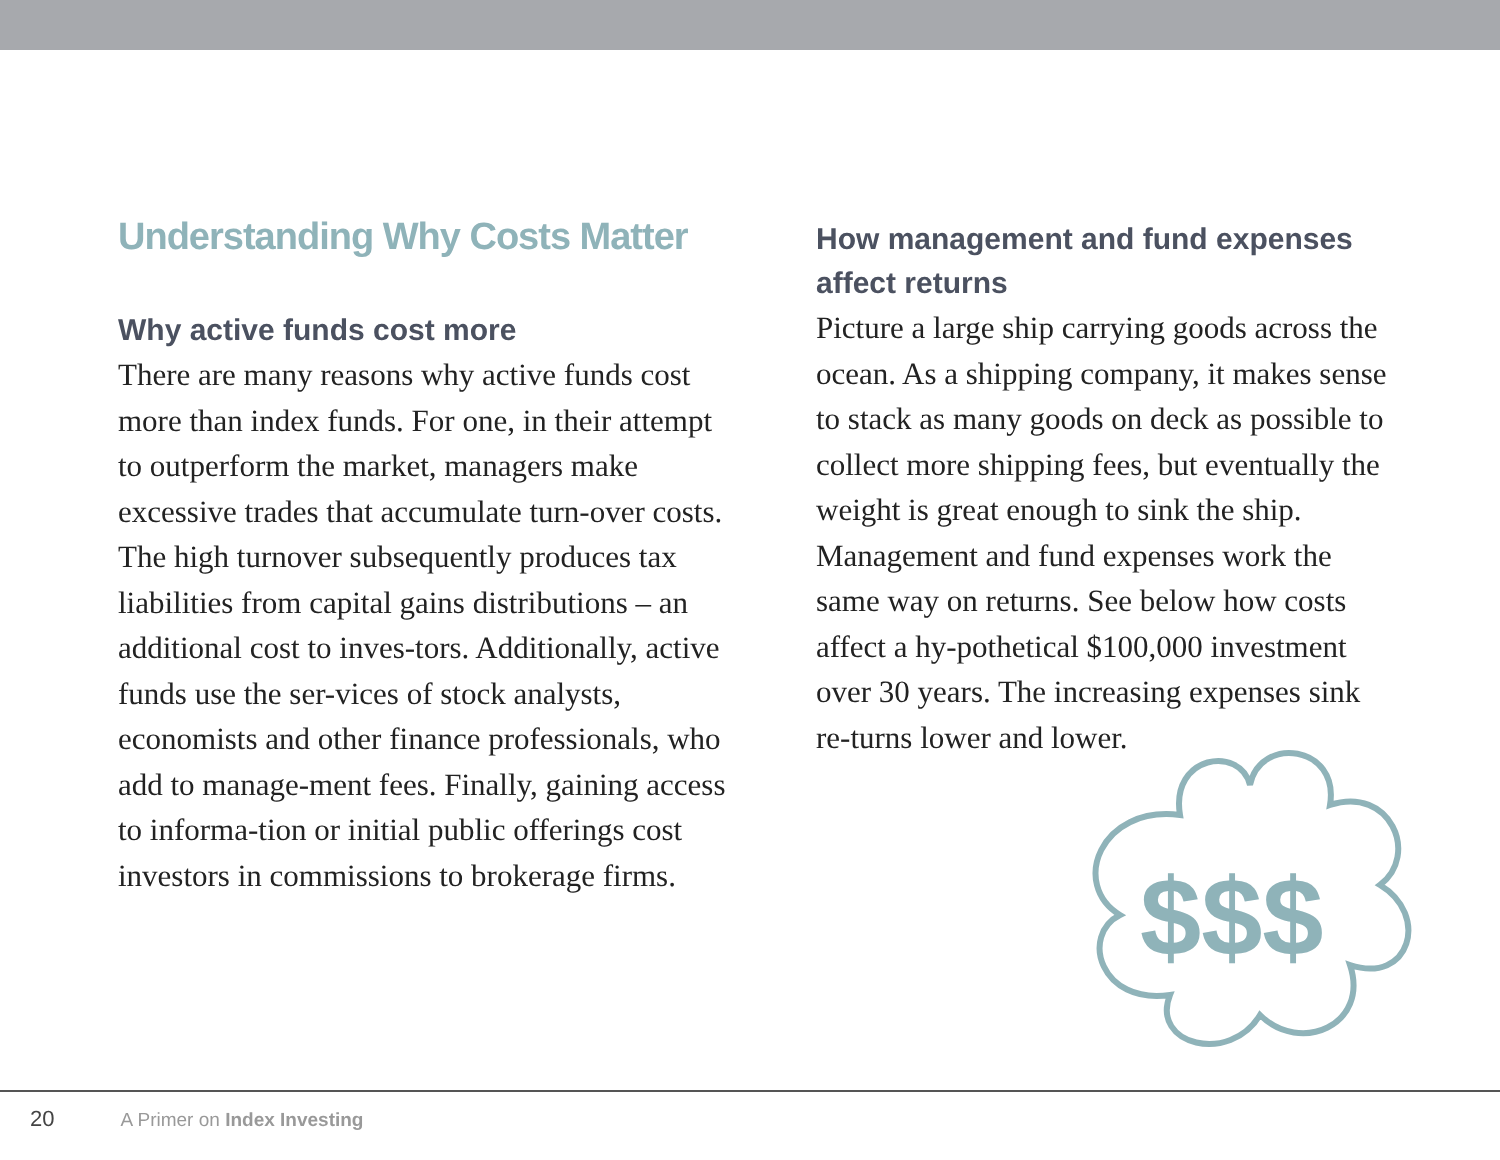Understanding Why Costs Matter
Why active funds cost more
There are many reasons why active funds cost more than index funds. For one, in their attempt to outperform the market, managers make excessive trades that accumulate turn-over costs. The high turnover subsequently produces tax liabilities from capital gains distributions – an additional cost to inves-tors. Additionally, active funds use the ser-vices of stock analysts, economists and other finance professionals, who add to manage-ment fees. Finally, gaining access to informa-tion or initial public offerings cost investors in commissions to brokerage firms.
How management and fund expenses affect returns
Picture a large ship carrying goods across the ocean. As a shipping company, it makes sense to stack as many goods on deck as possible to collect more shipping fees, but eventually the weight is great enough to sink the ship. Management and fund expenses work the same way on returns. See below how costs affect a hy-pothetical $100,000 investment over 30 years. The increasing expenses sink re-turns lower and lower.
$$$
20 A Primer on Index Investing